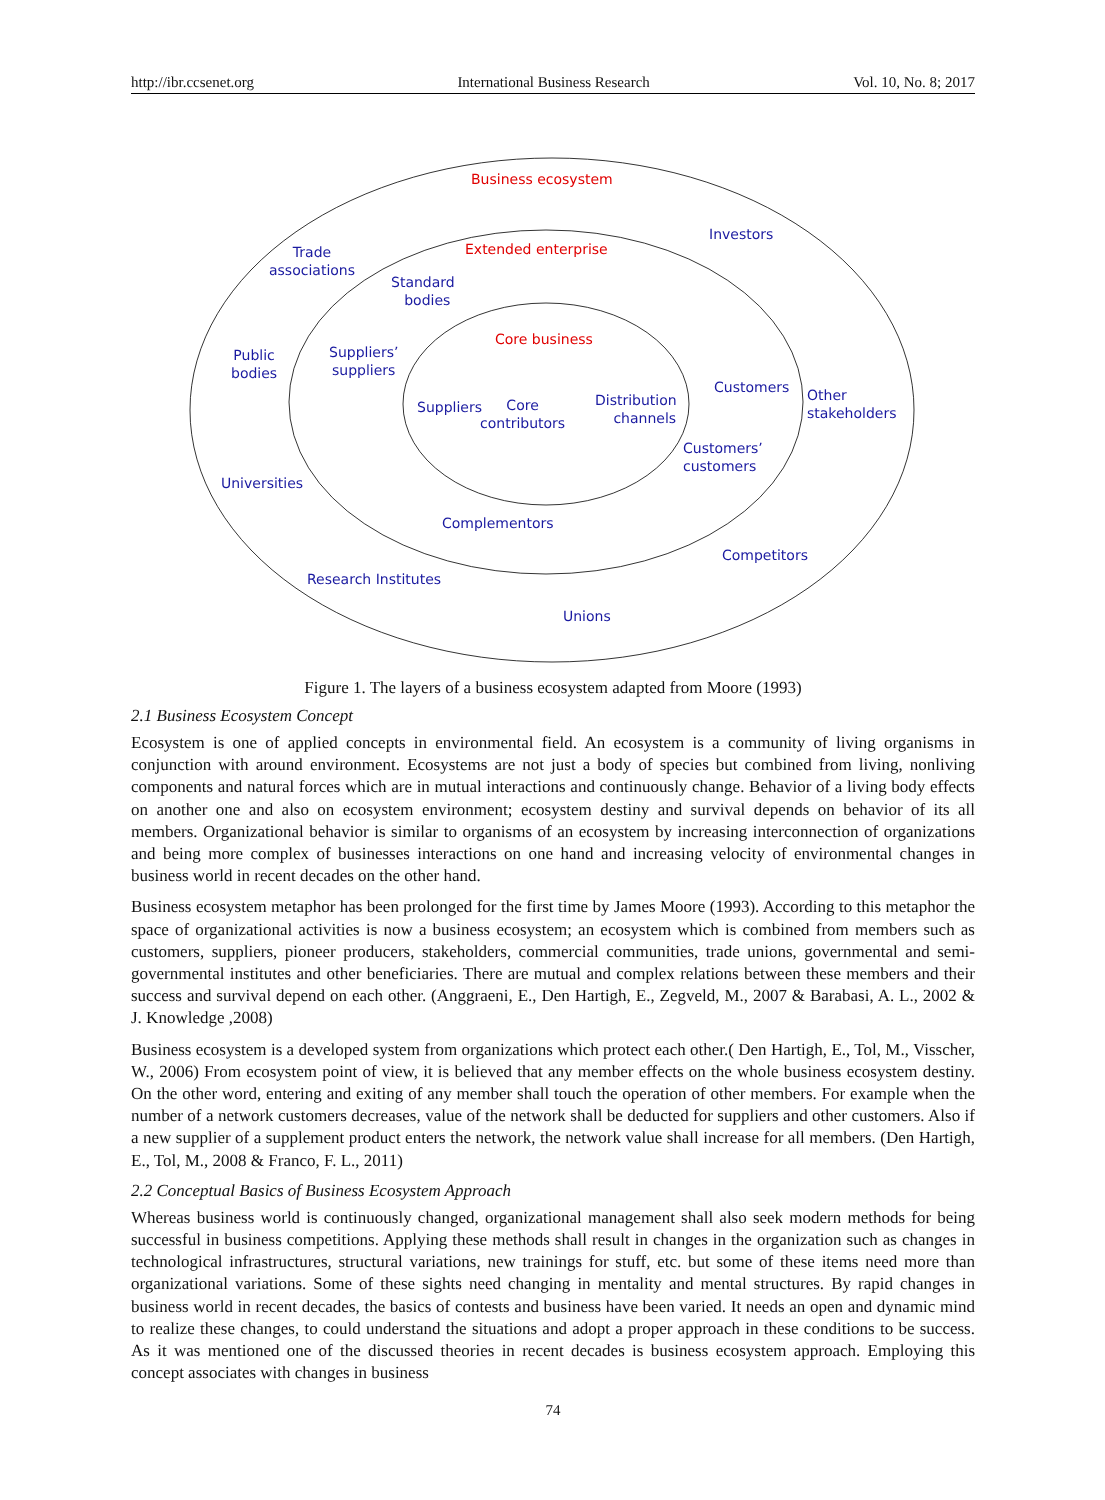http://ibr.ccsenet.org International Business Research Vol. 10, No. 8; 2017
Business ecosystem
Extended enterprise
Core business
Investors
Trade
associations
Standard
bodies
Public
bodies
Suppliers’
suppliers
Suppliers
Core
contributors
Distribution
channels
Customers
Other
stakeholders
Customers’
customers
Universities
Complementors
Competitors
Research Institutes
Unions
Figure 1. The layers of a business ecosystem adapted from Moore (1993)
2.1 Business Ecosystem Concept
Ecosystem is one of applied concepts in environmental field. An ecosystem is a community of living organisms in conjunction with around environment. Ecosystems are not just a body of species but combined from living, nonliving components and natural forces which are in mutual interactions and continuously change. Behavior of a living body effects on another one and also on ecosystem environment; ecosystem destiny and survival depends on behavior of its all members. Organizational behavior is similar to organisms of an ecosystem by increasing interconnection of organizations and being more complex of businesses interactions on one hand and increasing velocity of environmental changes in business world in recent decades on the other hand.
Business ecosystem metaphor has been prolonged for the first time by James Moore (1993). According to this metaphor the space of organizational activities is now a business ecosystem; an ecosystem which is combined from members such as customers, suppliers, pioneer producers, stakeholders, commercial communities, trade unions, governmental and semi-governmental institutes and other beneficiaries. There are mutual and complex relations between these members and their success and survival depend on each other. (Anggraeni, E., Den Hartigh, E., Zegveld, M., 2007 & Barabasi, A. L., 2002 & J. Knowledge ,2008)
Business ecosystem is a developed system from organizations which protect each other.( Den Hartigh, E., Tol, M., Visscher, W., 2006) From ecosystem point of view, it is believed that any member effects on the whole business ecosystem destiny. On the other word, entering and exiting of any member shall touch the operation of other members. For example when the number of a network customers decreases, value of the network shall be deducted for suppliers and other customers. Also if a new supplier of a supplement product enters the network, the network value shall increase for all members. (Den Hartigh, E., Tol, M., 2008 & Franco, F. L., 2011)
2.2 Conceptual Basics of Business Ecosystem Approach
Whereas business world is continuously changed, organizational management shall also seek modern methods for being successful in business competitions. Applying these methods shall result in changes in the organization such as changes in technological infrastructures, structural variations, new trainings for stuff, etc. but some of these items need more than organizational variations. Some of these sights need changing in mentality and mental structures. By rapid changes in business world in recent decades, the basics of contests and business have been varied. It needs an open and dynamic mind to realize these changes, to could understand the situations and adopt a proper approach in these conditions to be success. As it was mentioned one of the discussed theories in recent decades is business ecosystem approach. Employing this concept associates with changes in business
74